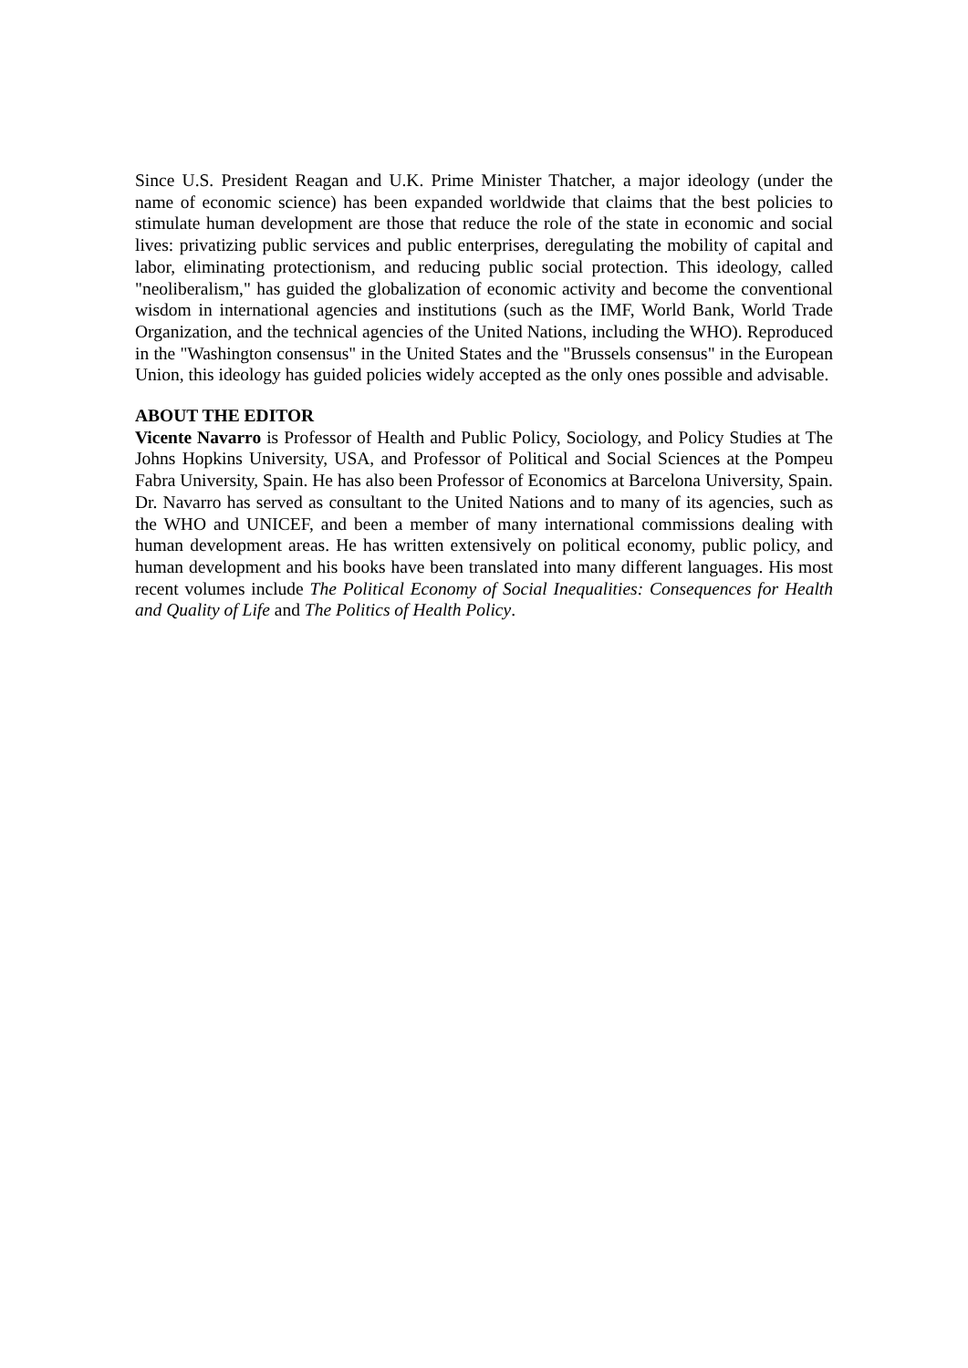Since U.S. President Reagan and U.K. Prime Minister Thatcher, a major ideology (under the name of economic science) has been expanded worldwide that claims that the best policies to stimulate human development are those that reduce the role of the state in economic and social lives: privatizing public services and public enterprises, deregulating the mobility of capital and labor, eliminating protectionism, and reducing public social protection. This ideology, called "neoliberalism," has guided the globalization of economic activity and become the conventional wisdom in international agencies and institutions (such as the IMF, World Bank, World Trade Organization, and the technical agencies of the United Nations, including the WHO). Reproduced in the "Washington consensus" in the United States and the "Brussels consensus" in the European Union, this ideology has guided policies widely accepted as the only ones possible and advisable.
ABOUT THE EDITOR
Vicente Navarro is Professor of Health and Public Policy, Sociology, and Policy Studies at The Johns Hopkins University, USA, and Professor of Political and Social Sciences at the Pompeu Fabra University, Spain. He has also been Professor of Economics at Barcelona University, Spain. Dr. Navarro has served as consultant to the United Nations and to many of its agencies, such as the WHO and UNICEF, and been a member of many international commissions dealing with human development areas. He has written extensively on political economy, public policy, and human development and his books have been translated into many different languages. His most recent volumes include The Political Economy of Social Inequalities: Consequences for Health and Quality of Life and The Politics of Health Policy.